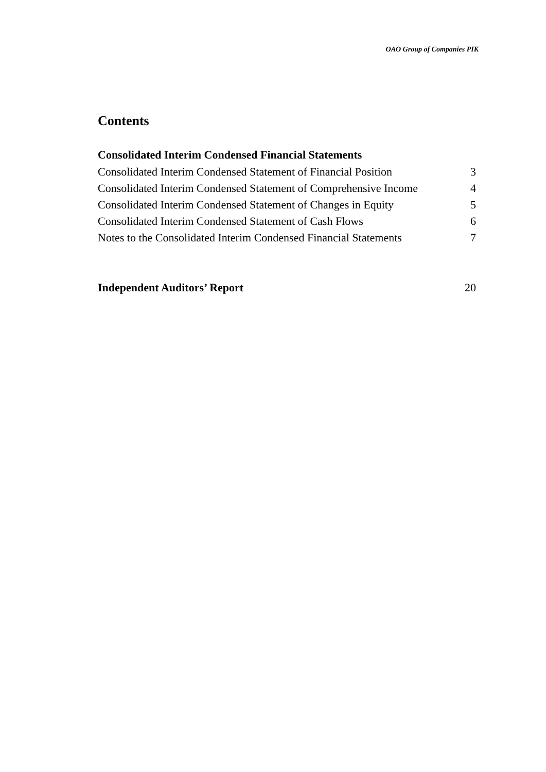OAO Group of Companies PIK
Contents
Consolidated Interim Condensed Financial Statements
Consolidated Interim Condensed Statement of Financial Position 3
Consolidated Interim Condensed Statement of Comprehensive Income 4
Consolidated Interim Condensed Statement of Changes in Equity 5
Consolidated Interim Condensed Statement of Cash Flows 6
Notes to the Consolidated Interim Condensed Financial Statements 7
Independent Auditors’ Report 20